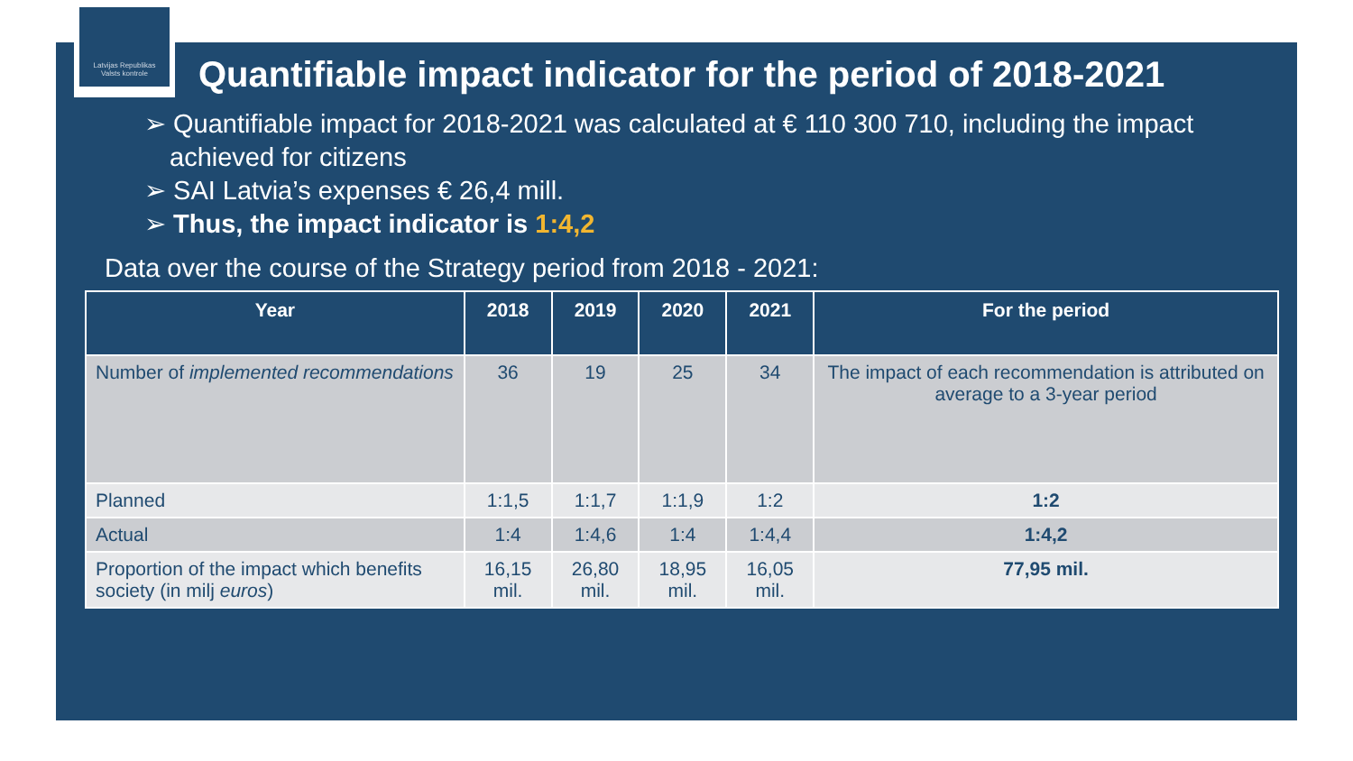Latvijas Republikas
Valsts kontrole
Quantifiable impact indicator for the period of 2018-2021
➢ Quantifiable impact for 2018-2021 was calculated at € 110 300 710, including the impact achieved for citizens
➢ SAI Latvia’s expenses € 26,4 mill.
➢ Thus, the impact indicator is 1:4,2
Data over the course of the Strategy period from 2018 - 2021:
| Year | 2018 | 2019 | 2020 | 2021 | For the period |
| --- | --- | --- | --- | --- | --- |
| Number of implemented recommendations | 36 | 19 | 25 | 34 | The impact of each recommendation is attributed on average to a 3-year period |
| Planned | 1:1,5 | 1:1,7 | 1:1,9 | 1:2 | 1:2 |
| Actual | 1:4 | 1:4,6 | 1:4 | 1:4,4 | 1:4,2 |
| Proportion of the impact which benefits society (in milj euros ) | 16,15 mil. | 26,80 mil. | 18,95 mil. | 16,05 mil. | 77,95 mil. |